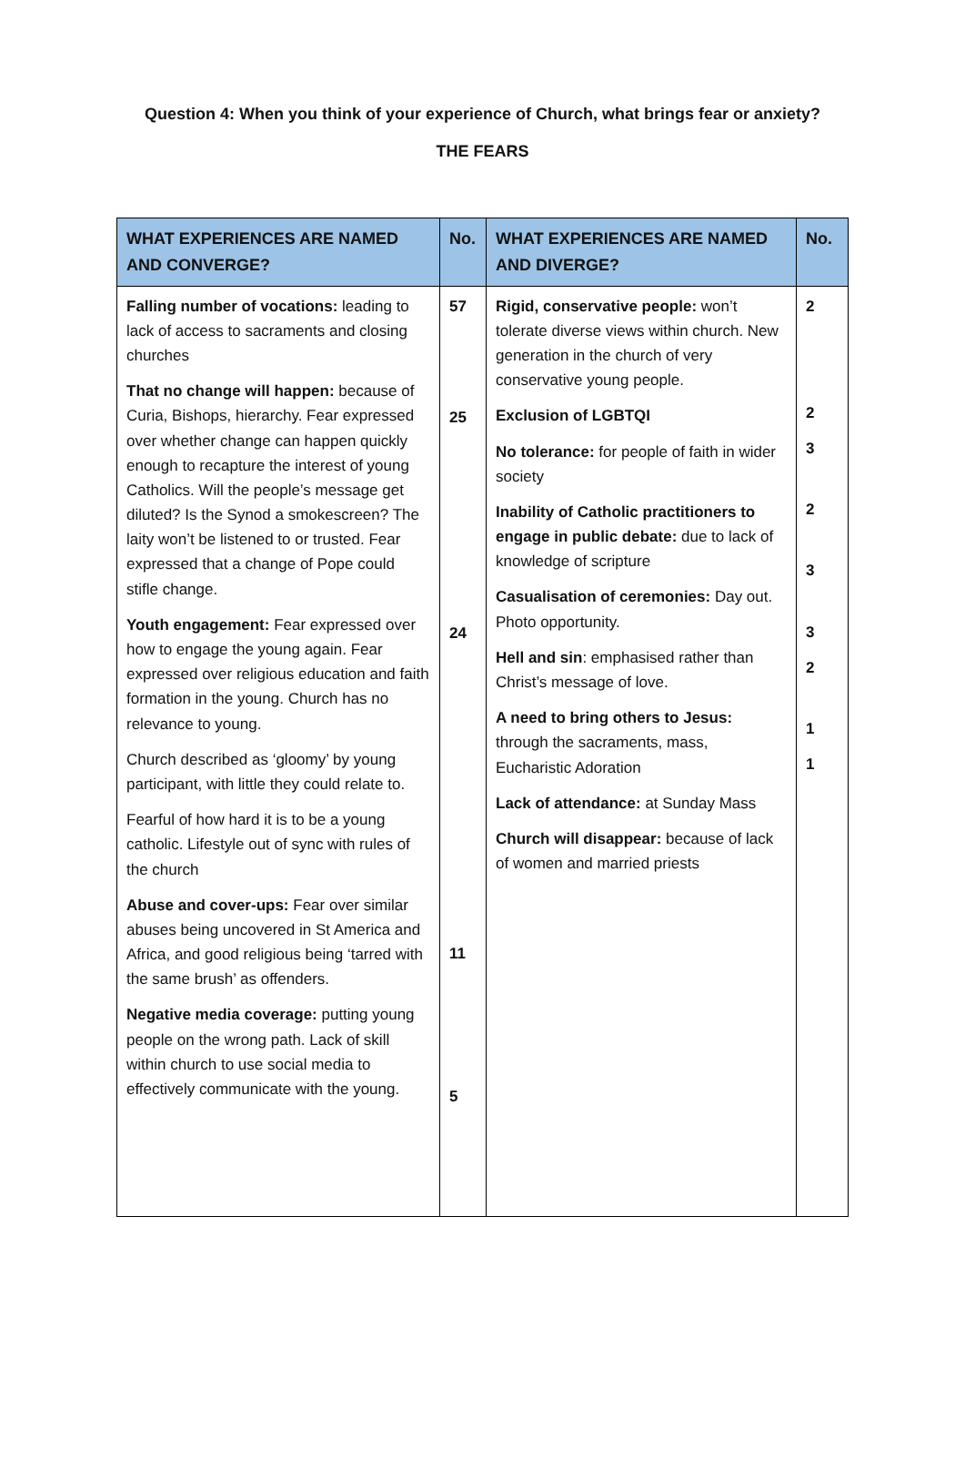Question 4: When you think of your experience of Church, what brings fear or anxiety?
THE FEARS
| WHAT EXPERIENCES ARE NAMED AND CONVERGE? | No. | WHAT EXPERIENCES ARE NAMED AND DIVERGE? | No. |
| --- | --- | --- | --- |
| Falling number of vocations: leading to lack of access to sacraments and closing churches That no change will happen: because of Curia, Bishops, hierarchy. Fear expressed over whether change can happen quickly enough to recapture the interest of young Catholics. Will the people’s message get diluted? Is the Synod a smokescreen? The laity won’t be listened to or trusted. Fear expressed that a change of Pope could stifle change. Youth engagement: Fear expressed over how to engage the young again. Fear expressed over religious education and faith formation in the young. Church has no relevance to young. Church described as ‘gloomy’ by young participant, with little they could relate to. Fearful of how hard it is to be a young catholic. Lifestyle out of sync with rules of the church Abuse and cover-ups: Fear over similar abuses being uncovered in St America and Africa, and good religious being ‘tarred with the same brush’ as offenders. Negative media coverage: putting young people on the wrong path. Lack of skill within church to use social media to effectively communicate with the young. | 57 25 24 11 5 | Rigid, conservative people: won’t tolerate diverse views within church. New generation in the church of very conservative young people. Exclusion of LGBTQI No tolerance: for people of faith in wider society Inability of Catholic practitioners to engage in public debate: due to lack of knowledge of scripture Casualisation of ceremonies: Day out. Photo opportunity. Hell and sin : emphasised rather than Christ’s message of love. A need to bring others to Jesus: through the sacraments, mass, Eucharistic Adoration Lack of attendance: at Sunday Mass Church will disappear: because of lack of women and married priests | 2 2 3 2 3 3 2 1 1 |